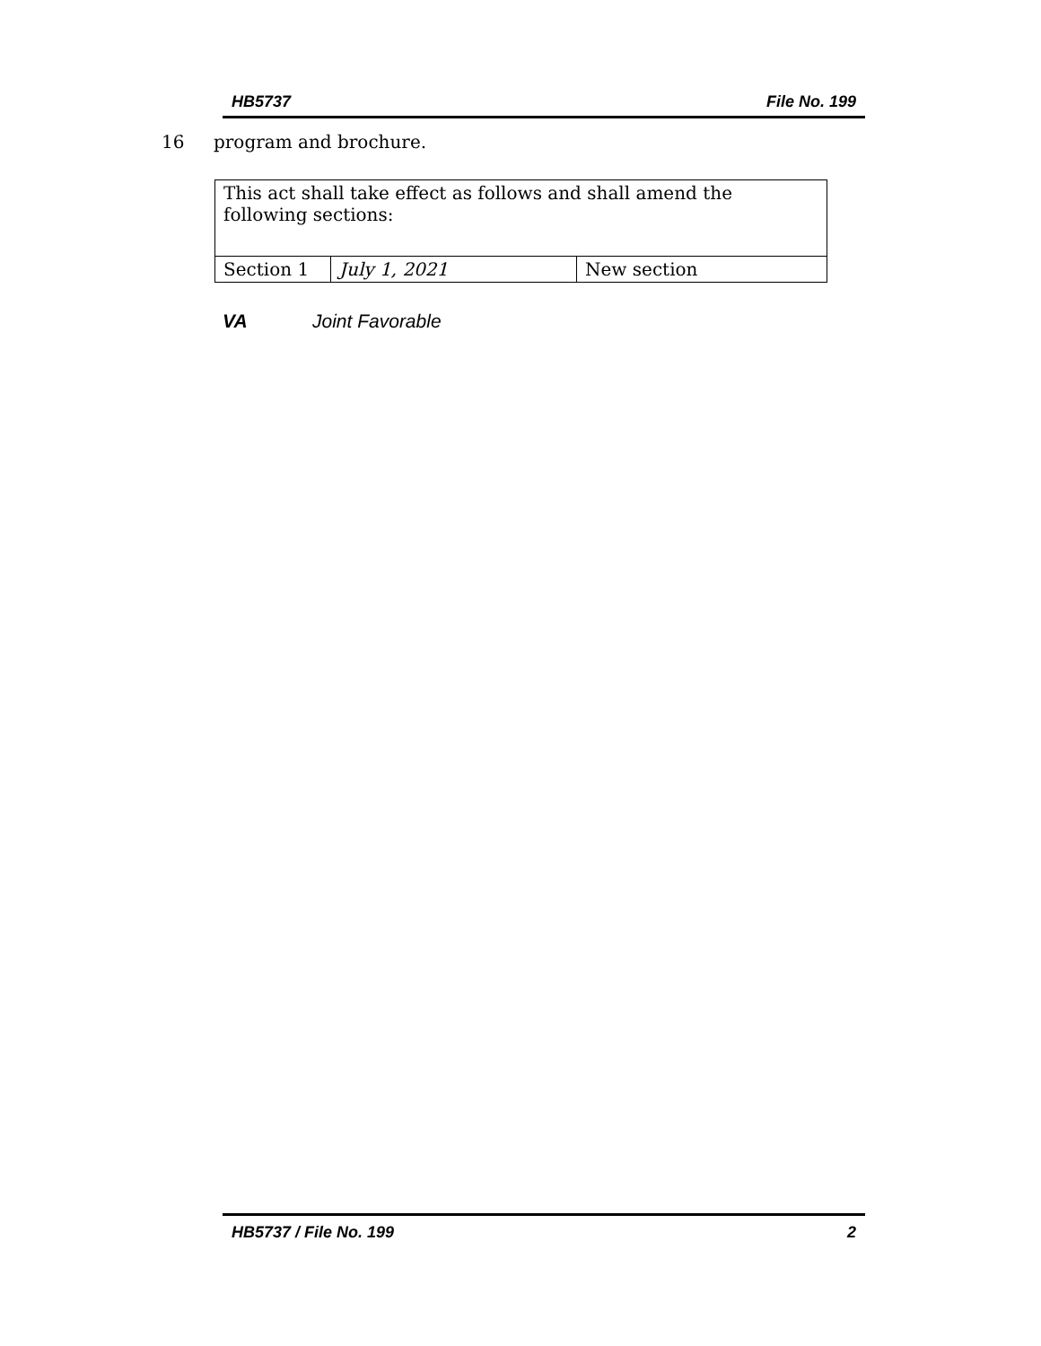HB5737 File No. 199
16 program and brochure.
| This act shall take effect as follows and shall amend the following sections: | | |
| Section 1 | July 1, 2021 | New section |
VA Joint Favorable
HB5737 / File No. 199 2